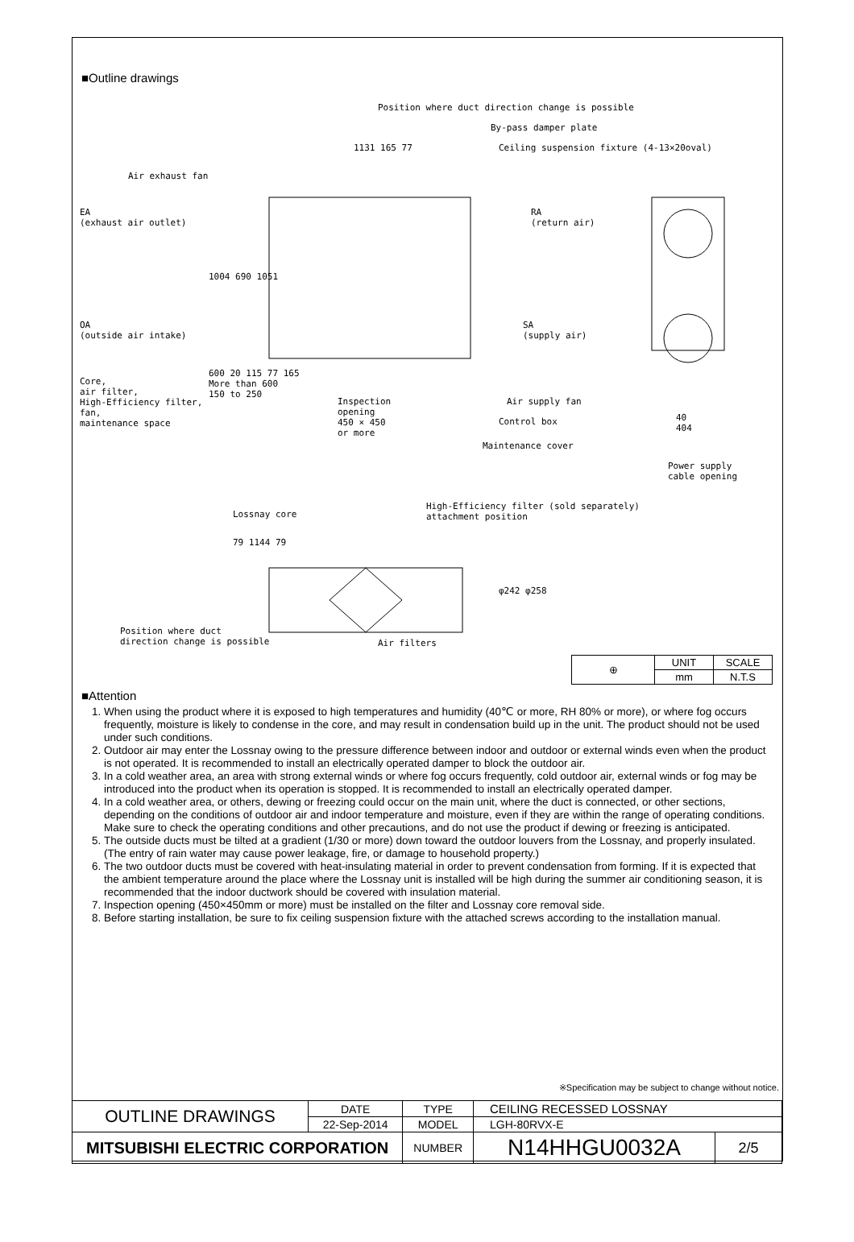■Outline drawings
Position where duct direction change is possible
By-pass damper plate
Ceiling suspension fixture (4-13×20oval)
1131 165 77
Air exhaust fan
EA
(exhaust air outlet)
RA
(return air)
1004 690 1051
OA
(outside air intake)
SA
(supply air)
Core,
air filter,
High-Efficiency filter,
fan,
maintenance space
600 20 115 77 165
More than 600
150 to 250
Inspection
opening
450 × 450
or more
Air supply fan
Control box
Maintenance cover
40
404
Power supply
cable opening
Lossnay core
High-Efficiency filter (sold separately)
attachment position
79 1144 79
φ242 φ258
Position where duct
direction change is possible
Air filters
| ⊕ | UNIT | SCALE |
| | mm | N.T.S |
■Attention
1. When using the product where it is exposed to high temperatures and humidity (40℃ or more, RH 80% or more), or where fog occurs frequently, moisture is likely to condense in the core, and may result in condensation build up in the unit. The product should not be used under such conditions.
2. Outdoor air may enter the Lossnay owing to the pressure difference between indoor and outdoor or external winds even when the product is not operated. It is recommended to install an electrically operated damper to block the outdoor air.
3. In a cold weather area, an area with strong external winds or where fog occurs frequently, cold outdoor air, external winds or fog may be introduced into the product when its operation is stopped. It is recommended to install an electrically operated damper.
4. In a cold weather area, or others, dewing or freezing could occur on the main unit, where the duct is connected, or other sections, depending on the conditions of outdoor air and indoor temperature and moisture, even if they are within the range of operating conditions. Make sure to check the operating conditions and other precautions, and do not use the product if dewing or freezing is anticipated.
5. The outside ducts must be tilted at a gradient (1/30 or more) down toward the outdoor louvers from the Lossnay, and properly insulated. (The entry of rain water may cause power leakage, fire, or damage to household property.)
6. The two outdoor ducts must be covered with heat-insulating material in order to prevent condensation from forming. If it is expected that the ambient temperature around the place where the Lossnay unit is installed will be high during the summer air conditioning season, it is recommended that the indoor ductwork should be covered with insulation material.
7. Inspection opening (450×450mm or more) must be installed on the filter and Lossnay core removal side.
8. Before starting installation, be sure to fix ceiling suspension fixture with the attached screws according to the installation manual.
※Specification may be subject to change without notice.
| OUTLINE DRAWINGS | DATE | TYPE | CEILING RECESSED LOSSNAY | |
| | 22-Sep-2014 | MODEL | LGH-80RVX-E | |
| MITSUBISHI ELECTRIC CORPORATION | | NUMBER | N14HHGU0032A | 2/5 |